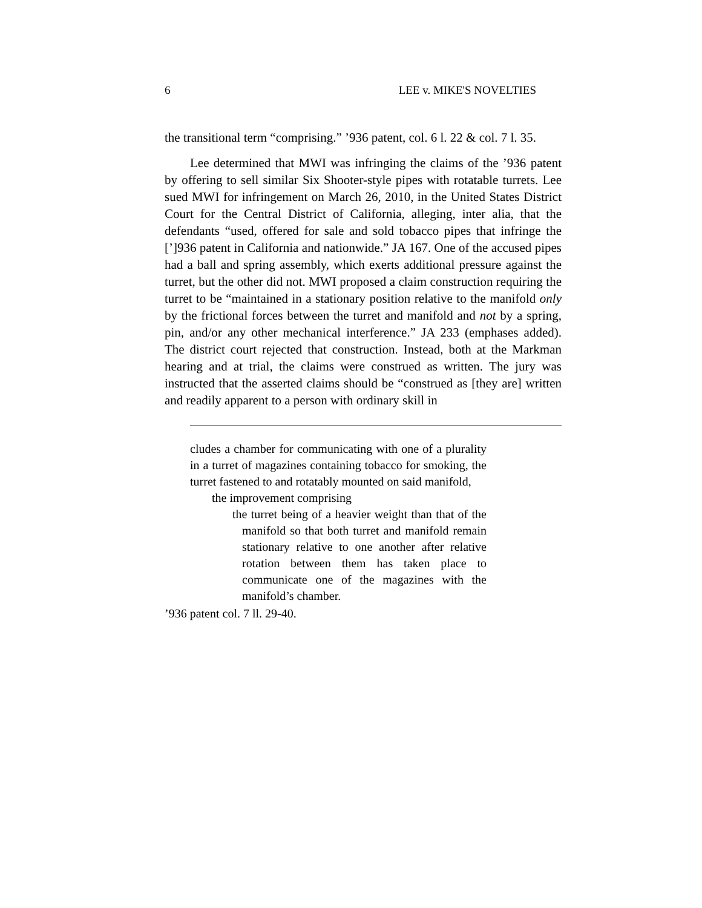6 LEE v. MIKE'S NOVELTIES
the transitional term “comprising.” ’936 patent, col. 6 l. 22 & col. 7 l. 35.
Lee determined that MWI was infringing the claims of the ’936 patent by offering to sell similar Six Shooter-style pipes with rotatable turrets. Lee sued MWI for infringement on March 26, 2010, in the United States District Court for the Central District of California, alleging, inter alia, that the defendants “used, offered for sale and sold tobacco pipes that infringe the [’]936 patent in California and nationwide.” JA 167. One of the accused pipes had a ball and spring assembly, which exerts additional pressure against the turret, but the other did not. MWI proposed a claim construction requiring the turret to be “maintained in a stationary position relative to the manifold only by the frictional forces between the turret and manifold and not by a spring, pin, and/or any other mechanical interference.” JA 233 (emphases added). The district court rejected that construction. Instead, both at the Markman hearing and at trial, the claims were construed as written. The jury was instructed that the asserted claims should be “construed as [they are] written and readily apparent to a person with ordinary skill in
cludes a chamber for communicating with one of a plurality in a turret of magazines containing tobacco for smoking, the turret fastened to and rotatably mounted on said manifold,
the improvement comprising
the turret being of a heavier weight than that of the manifold so that both turret and manifold remain stationary relative to one another after relative rotation between them has taken place to communicate one of the magazines with the manifold’s chamber.
’936 patent col. 7 ll. 29-40.